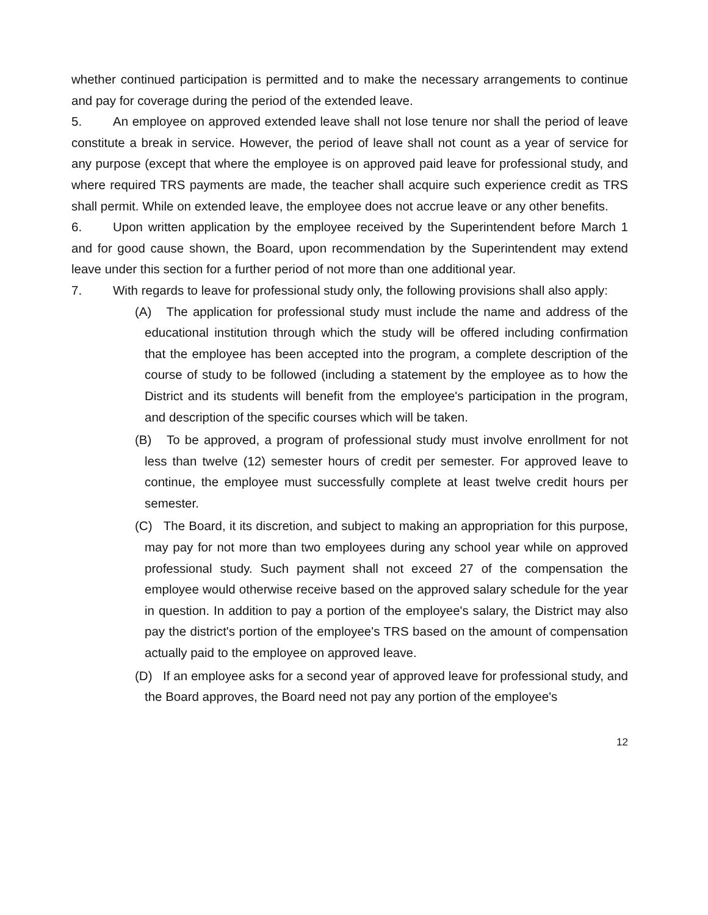whether continued participation is permitted and to make the necessary arrangements to continue and pay for coverage during the period of the extended leave.
5. An employee on approved extended leave shall not lose tenure nor shall the period of leave constitute a break in service. However, the period of leave shall not count as a year of service for any purpose (except that where the employee is on approved paid leave for professional study, and where required TRS payments are made, the teacher shall acquire such experience credit as TRS shall permit. While on extended leave, the employee does not accrue leave or any other benefits.
6. Upon written application by the employee received by the Superintendent before March 1 and for good cause shown, the Board, upon recommendation by the Superintendent may extend leave under this section for a further period of not more than one additional year.
7. With regards to leave for professional study only, the following provisions shall also apply:
(A) The application for professional study must include the name and address of the educational institution through which the study will be offered including confirmation that the employee has been accepted into the program, a complete description of the course of study to be followed (including a statement by the employee as to how the District and its students will benefit from the employee's participation in the program, and description of the specific courses which will be taken.
(B) To be approved, a program of professional study must involve enrollment for not less than twelve (12) semester hours of credit per semester. For approved leave to continue, the employee must successfully complete at least twelve credit hours per semester.
(C) The Board, it its discretion, and subject to making an appropriation for this purpose, may pay for not more than two employees during any school year while on approved professional study. Such payment shall not exceed 27 of the compensation the employee would otherwise receive based on the approved salary schedule for the year in question. In addition to pay a portion of the employee's salary, the District may also pay the district's portion of the employee's TRS based on the amount of compensation actually paid to the employee on approved leave.
(D) If an employee asks for a second year of approved leave for professional study, and the Board approves, the Board need not pay any portion of the employee's
12